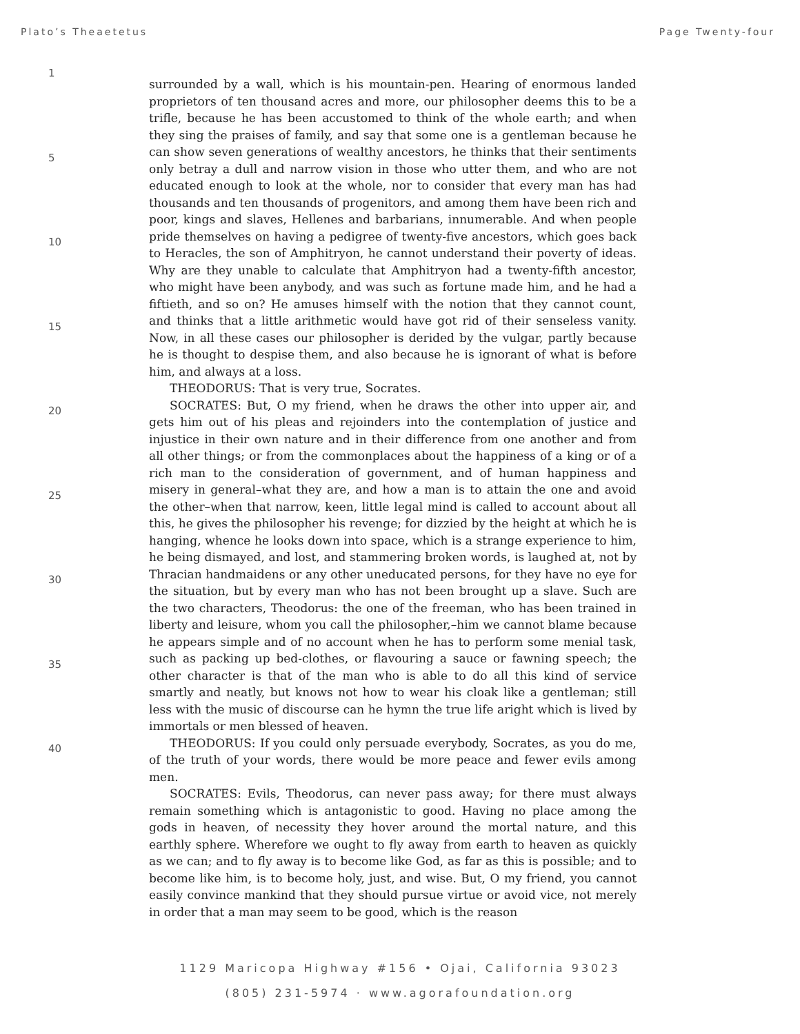Plato’s Theaetetus Page Twenty-four
1
5
10
15
20
25
30
35
40
surrounded by a wall, which is his mountain-pen. Hearing of enormous landed proprietors of ten thousand acres and more, our philosopher deems this to be a trifle, because he has been accustomed to think of the whole earth; and when they sing the praises of family, and say that some one is a gentleman because he can show seven generations of wealthy ancestors, he thinks that their sentiments only betray a dull and narrow vision in those who utter them, and who are not educated enough to look at the whole, nor to consider that every man has had thousands and ten thousands of progenitors, and among them have been rich and poor, kings and slaves, Hellenes and barbarians, innumerable. And when people pride themselves on having a pedigree of twenty-five ancestors, which goes back to Heracles, the son of Amphitryon, he cannot understand their poverty of ideas. Why are they unable to calculate that Amphitryon had a twenty-fifth ancestor, who might have been anybody, and was such as fortune made him, and he had a fiftieth, and so on? He amuses himself with the notion that they cannot count, and thinks that a little arithmetic would have got rid of their senseless vanity. Now, in all these cases our philosopher is derided by the vulgar, partly because he is thought to despise them, and also because he is ignorant of what is before him, and always at a loss.
THEODORUS: That is very true, Socrates.
SOCRATES: But, O my friend, when he draws the other into upper air, and gets him out of his pleas and rejoinders into the contemplation of justice and injustice in their own nature and in their difference from one another and from all other things; or from the commonplaces about the happiness of a king or of a rich man to the consideration of government, and of human happiness and misery in general–what they are, and how a man is to attain the one and avoid the other–when that narrow, keen, little legal mind is called to account about all this, he gives the philosopher his revenge; for dizzied by the height at which he is hanging, whence he looks down into space, which is a strange experience to him, he being dismayed, and lost, and stammering broken words, is laughed at, not by Thracian handmaidens or any other uneducated persons, for they have no eye for the situation, but by every man who has not been brought up a slave. Such are the two characters, Theodorus: the one of the freeman, who has been trained in liberty and leisure, whom you call the philosopher,–him we cannot blame because he appears simple and of no account when he has to perform some menial task, such as packing up bed-clothes, or flavouring a sauce or fawning speech; the other character is that of the man who is able to do all this kind of service smartly and neatly, but knows not how to wear his cloak like a gentleman; still less with the music of discourse can he hymn the true life aright which is lived by immortals or men blessed of heaven.
THEODORUS: If you could only persuade everybody, Socrates, as you do me, of the truth of your words, there would be more peace and fewer evils among men.
SOCRATES: Evils, Theodorus, can never pass away; for there must always remain something which is antagonistic to good. Having no place among the gods in heaven, of necessity they hover around the mortal nature, and this earthly sphere. Wherefore we ought to fly away from earth to heaven as quickly as we can; and to fly away is to become like God, as far as this is possible; and to become like him, is to become holy, just, and wise. But, O my friend, you cannot easily convince mankind that they should pursue virtue or avoid vice, not merely in order that a man may seem to be good, which is the reason
1129 Maricopa Highway #156 • Ojai, California 93023
(805) 231-5974 · www.agorafoundation.org